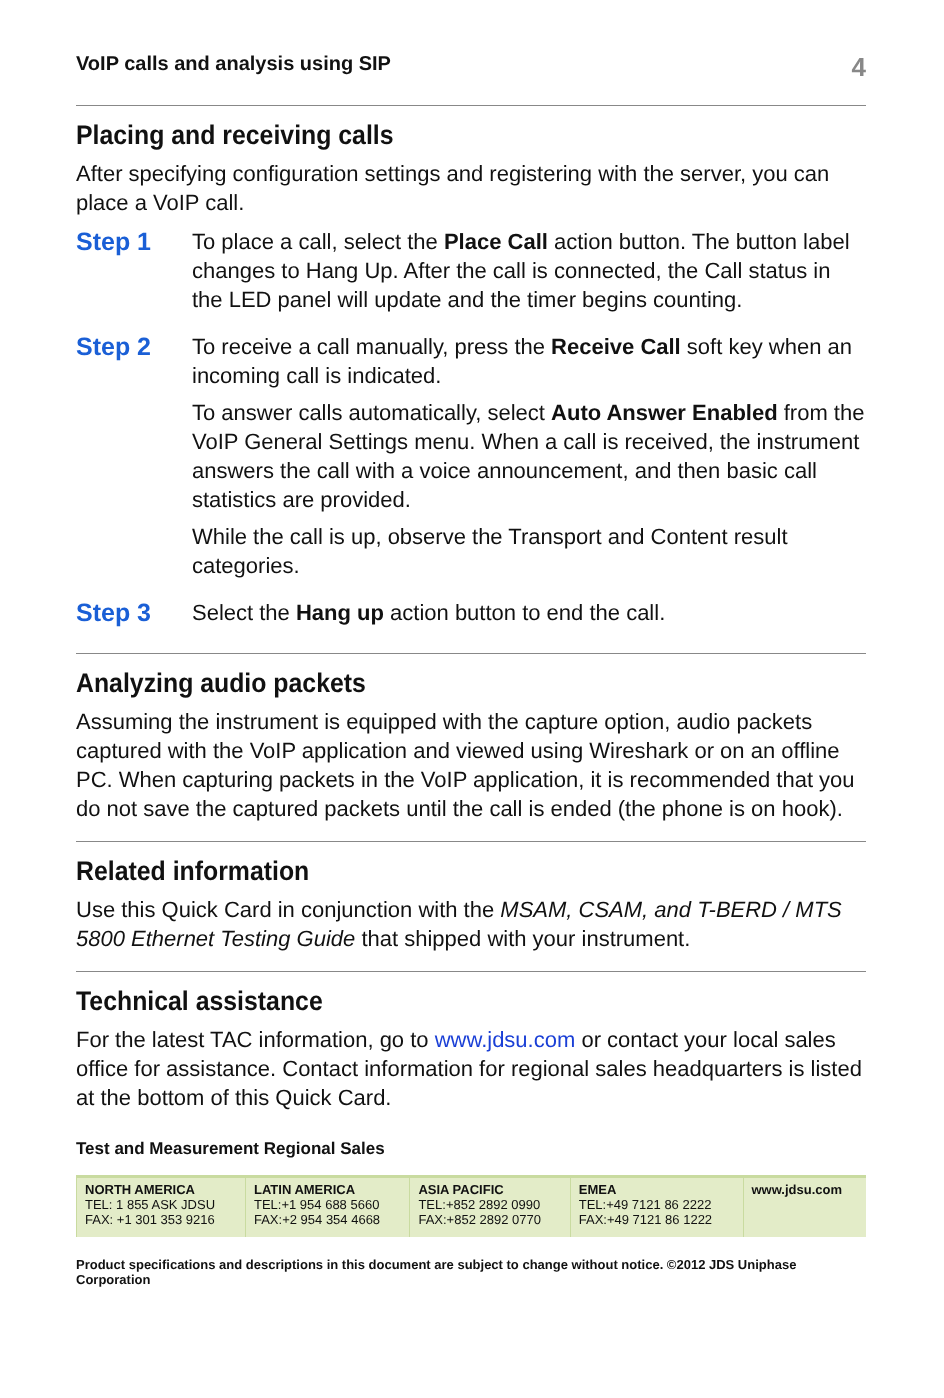VoIP calls and analysis using SIP 4
Placing and receiving calls
After specifying configuration settings and registering with the server, you can place a VoIP call.
Step 1
To place a call, select the Place Call action button. The button label changes to Hang Up. After the call is connected, the Call status in the LED panel will update and the timer begins counting.
Step 2
To receive a call manually, press the Receive Call soft key when an incoming call is indicated.
To answer calls automatically, select Auto Answer Enabled from the VoIP General Settings menu. When a call is received, the instrument answers the call with a voice announcement, and then basic call statistics are provided.
While the call is up, observe the Transport and Content result categories.
Step 3
Select the Hang up action button to end the call.
Analyzing audio packets
Assuming the instrument is equipped with the capture option, audio packets captured with the VoIP application and viewed using Wireshark or on an offline PC. When capturing packets in the VoIP application, it is recommended that you do not save the captured packets until the call is ended (the phone is on hook).
Related information
Use this Quick Card in conjunction with the MSAM, CSAM, and T-BERD / MTS 5800 Ethernet Testing Guide that shipped with your instrument.
Technical assistance
For the latest TAC information, go to www.jdsu.com or contact your local sales office for assistance. Contact information for regional sales headquarters is listed at the bottom of this Quick Card.
Test and Measurement Regional Sales
| NORTH AMERICA TEL: 1 855 ASK JDSU FAX: +1 301 353 9216 | LATIN AMERICA TEL:+1 954 688 5660 FAX:+2 954 354 4668 | ASIA PACIFIC TEL:+852 2892 0990 FAX:+852 2892 0770 | EMEA TEL:+49 7121 86 2222 FAX:+49 7121 86 1222 | www.jdsu.com |
Product specifications and descriptions in this document are subject to change without notice. ©2012 JDS Uniphase Corporation